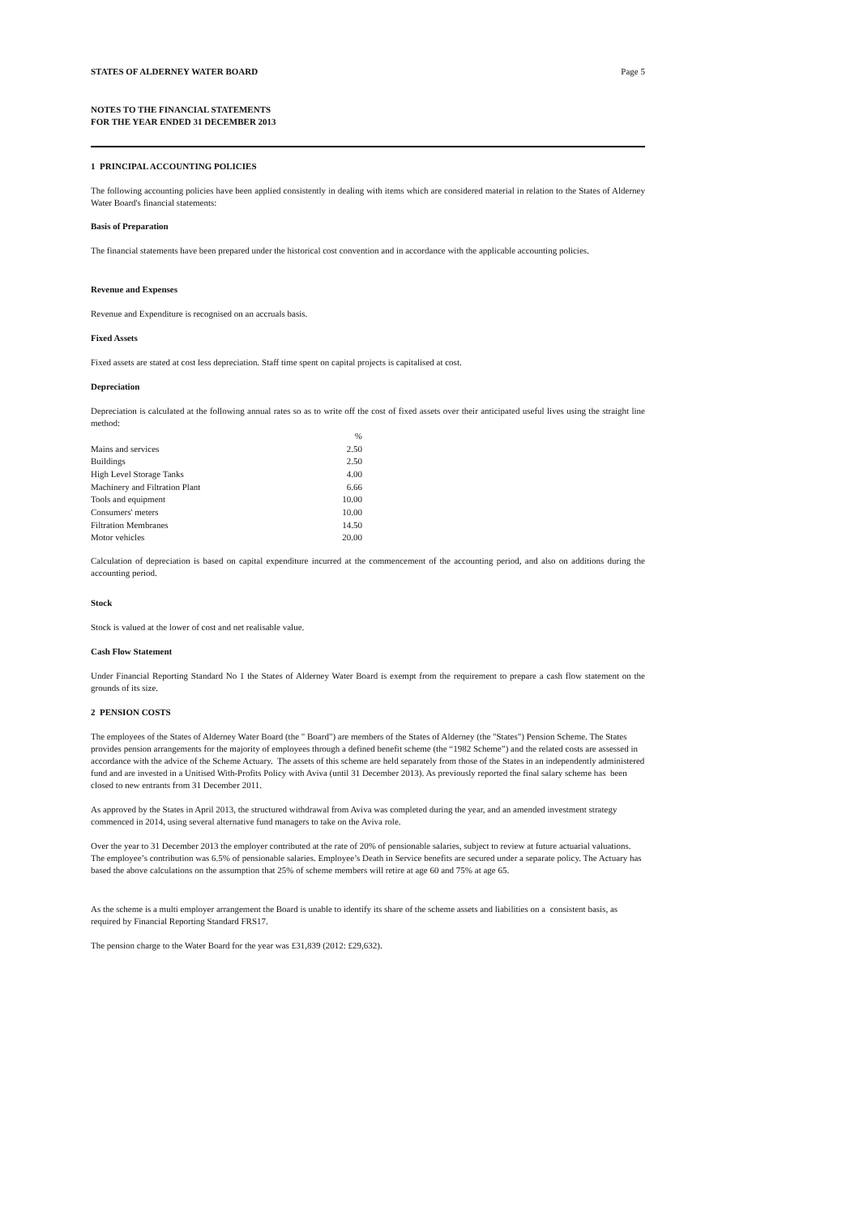STATES OF ALDERNEY WATER BOARD Page 5
NOTES TO THE FINANCIAL STATEMENTS
FOR THE YEAR ENDED 31 DECEMBER 2013
1 PRINCIPAL ACCOUNTING POLICIES
The following accounting policies have been applied consistently in dealing with items which are considered material in relation to the States of Alderney Water Board's financial statements:
Basis of Preparation
The financial statements have been prepared under the historical cost convention and in accordance with the applicable accounting policies.
Revenue and Expenses
Revenue and Expenditure is recognised on an accruals basis.
Fixed Assets
Fixed assets are stated at cost less depreciation. Staff time spent on capital projects is capitalised at cost.
Depreciation
Depreciation is calculated at the following annual rates so as to write off the cost of fixed assets over their anticipated useful lives using the straight line method:
| | % |
| Mains and services | 2.50 |
| Buildings | 2.50 |
| High Level Storage Tanks | 4.00 |
| Machinery and Filtration Plant | 6.66 |
| Tools and equipment | 10.00 |
| Consumers' meters | 10.00 |
| Filtration Membranes | 14.50 |
| Motor vehicles | 20.00 |
Calculation of depreciation is based on capital expenditure incurred at the commencement of the accounting period, and also on additions during the accounting period.
Stock
Stock is valued at the lower of cost and net realisable value.
Cash Flow Statement
Under Financial Reporting Standard No 1 the States of Alderney Water Board is exempt from the requirement to prepare a cash flow statement on the grounds of its size.
2 PENSION COSTS
The employees of the States of Alderney Water Board (the " Board") are members of the States of Alderney (the "States") Pension Scheme. The States provides pension arrangements for the majority of employees through a defined benefit scheme (the “1982 Scheme”) and the related costs are assessed in accordance with the advice of the Scheme Actuary. The assets of this scheme are held separately from those of the States in an independently administered fund and are invested in a Unitised With-Profits Policy with Aviva (until 31 December 2013). As previously reported the final salary scheme has been closed to new entrants from 31 December 2011.
As approved by the States in April 2013, the structured withdrawal from Aviva was completed during the year, and an amended investment strategy commenced in 2014, using several alternative fund managers to take on the Aviva role.
Over the year to 31 December 2013 the employer contributed at the rate of 20% of pensionable salaries, subject to review at future actuarial valuations. The employee’s contribution was 6.5% of pensionable salaries. Employee’s Death in Service benefits are secured under a separate policy. The Actuary has based the above calculations on the assumption that 25% of scheme members will retire at age 60 and 75% at age 65.
As the scheme is a multi employer arrangement the Board is unable to identify its share of the scheme assets and liabilities on a consistent basis, as required by Financial Reporting Standard FRS17.
The pension charge to the Water Board for the year was £31,839 (2012: £29,632).